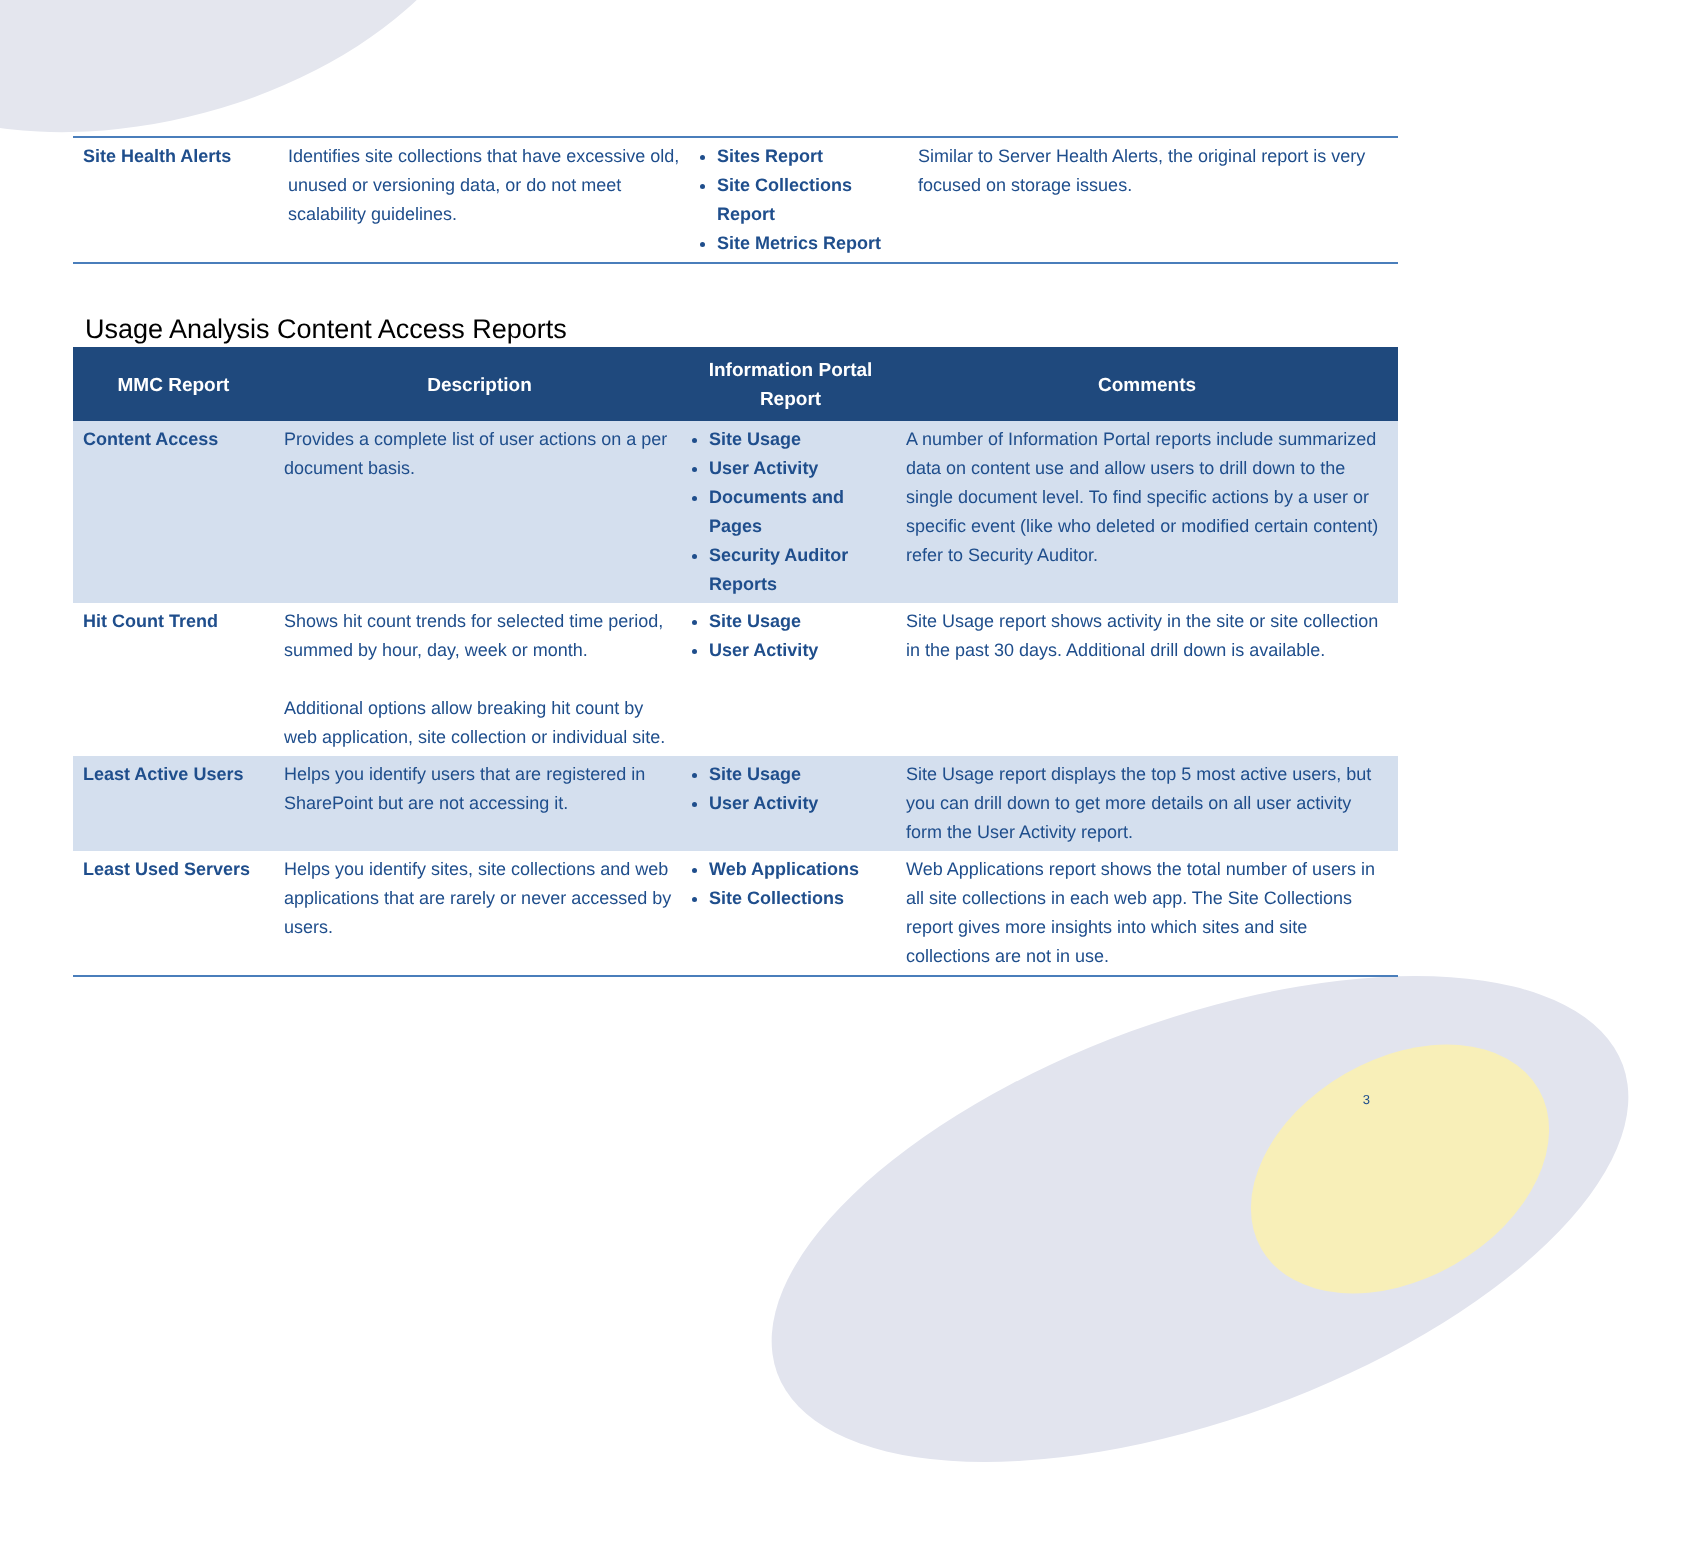| Site Health Alerts | Identifies site collections that have excessive old, unused or versioning data, or do not meet scalability guidelines. | Sites Report Site Collections Report Site Metrics Report | Similar to Server Health Alerts, the original report is very focused on storage issues. |
Usage Analysis Content Access Reports
| MMC Report | Description | Information Portal Report | Comments |
| --- | --- | --- | --- |
| Content Access | Provides a complete list of user actions on a per document basis. | Site Usage User Activity Documents and Pages Security Auditor Reports | A number of Information Portal reports include summarized data on content use and allow users to drill down to the single document level. To find specific actions by a user or specific event (like who deleted or modified certain content) refer to Security Auditor. |
| Hit Count Trend | Shows hit count trends for selected time period, summed by hour, day, week or month. Additional options allow breaking hit count by web application, site collection or individual site. | Site Usage User Activity | Site Usage report shows activity in the site or site collection in the past 30 days. Additional drill down is available. |
| Least Active Users | Helps you identify users that are registered in SharePoint but are not accessing it. | Site Usage User Activity | Site Usage report displays the top 5 most active users, but you can drill down to get more details on all user activity form the User Activity report. |
| Least Used Servers | Helps you identify sites, site collections and web applications that are rarely or never accessed by users. | Web Applications Site Collections | Web Applications report shows the total number of users in all site collections in each web app. The Site Collections report gives more insights into which sites and site collections are not in use. |
3